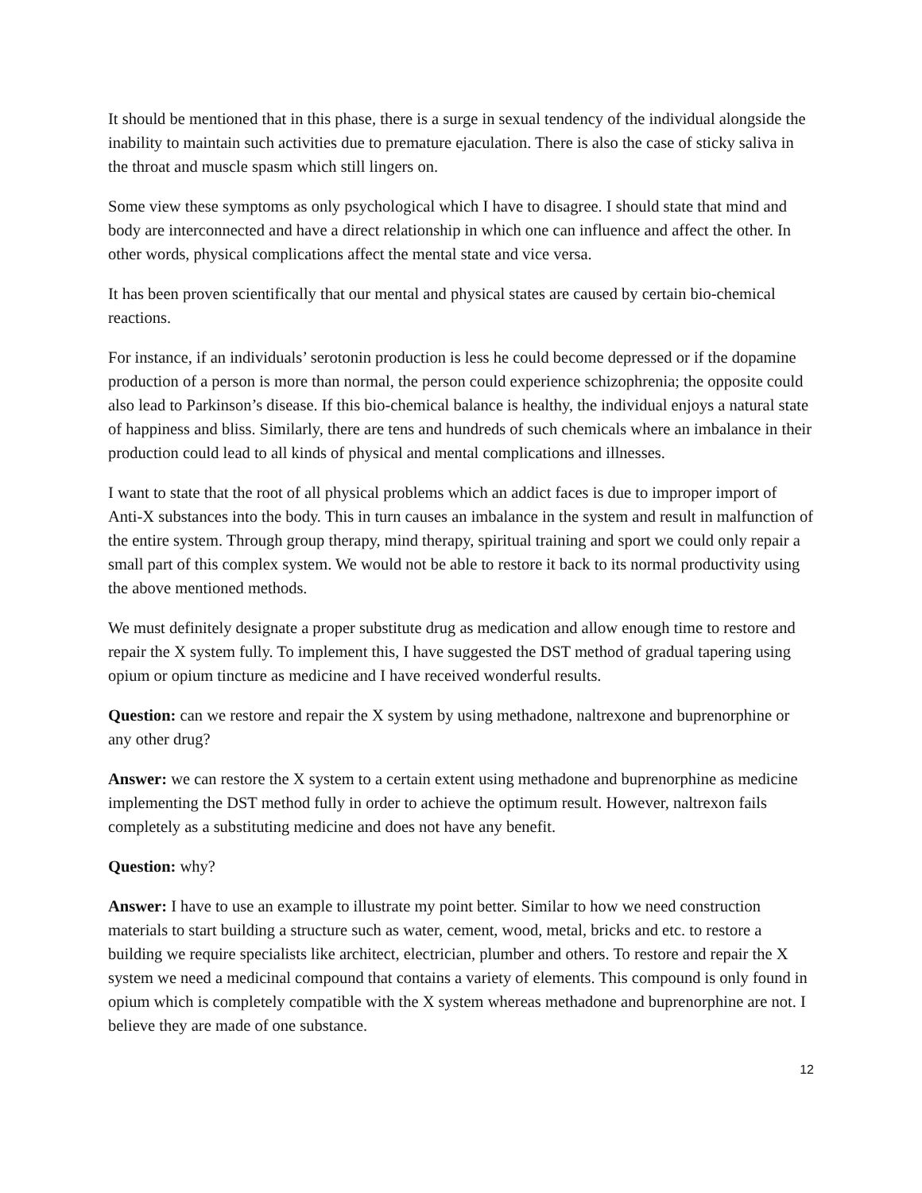It should be mentioned that in this phase, there is a surge in sexual tendency of the individual alongside the inability to maintain such activities due to premature ejaculation. There is also the case of sticky saliva in the throat and muscle spasm which still lingers on.
Some view these symptoms as only psychological which I have to disagree. I should state that mind and body are interconnected and have a direct relationship in which one can influence and affect the other. In other words, physical complications affect the mental state and vice versa.
It has been proven scientifically that our mental and physical states are caused by certain bio-chemical reactions.
For instance, if an individuals’ serotonin production is less he could become depressed or if the dopamine production of a person is more than normal, the person could experience schizophrenia; the opposite could also lead to Parkinson’s disease. If this bio-chemical balance is healthy, the individual enjoys a natural state of happiness and bliss. Similarly, there are tens and hundreds of such chemicals where an imbalance in their production could lead to all kinds of physical and mental complications and illnesses.
I want to state that the root of all physical problems which an addict faces is due to improper import of Anti-X substances into the body. This in turn causes an imbalance in the system and result in malfunction of the entire system. Through group therapy, mind therapy, spiritual training and sport we could only repair a small part of this complex system. We would not be able to restore it back to its normal productivity using the above mentioned methods.
We must definitely designate a proper substitute drug as medication and allow enough time to restore and repair the X system fully. To implement this, I have suggested the DST method of gradual tapering using opium or opium tincture as medicine and I have received wonderful results.
Question: can we restore and repair the X system by using methadone, naltrexone and buprenorphine or any other drug?
Answer: we can restore the X system to a certain extent using methadone and buprenorphine as medicine implementing the DST method fully in order to achieve the optimum result. However, naltrexon fails completely as a substituting medicine and does not have any benefit.
Question: why?
Answer: I have to use an example to illustrate my point better. Similar to how we need construction materials to start building a structure such as water, cement, wood, metal, bricks and etc. to restore a building we require specialists like architect, electrician, plumber and others. To restore and repair the X system we need a medicinal compound that contains a variety of elements. This compound is only found in opium which is completely compatible with the X system whereas methadone and buprenorphine are not. I believe they are made of one substance.
12